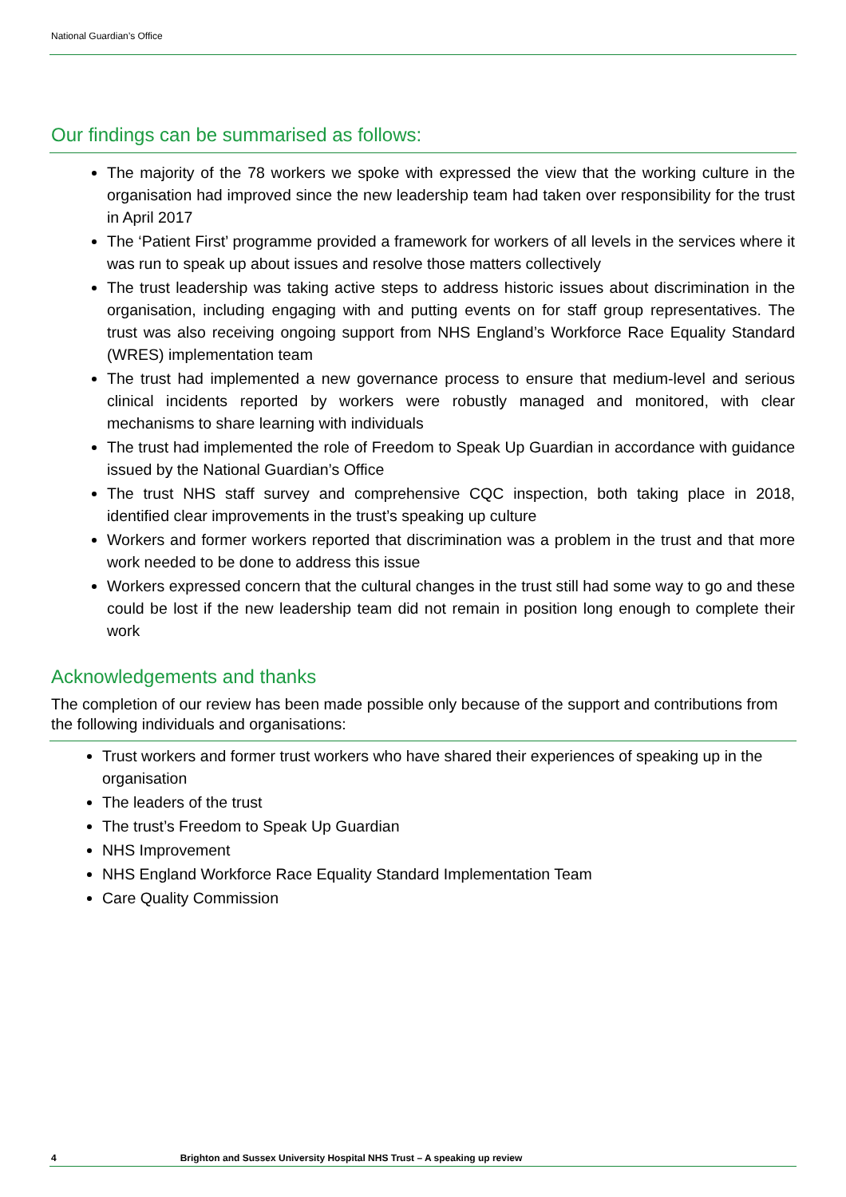National Guardian’s Office
Our findings can be summarised as follows:
The majority of the 78 workers we spoke with expressed the view that the working culture in the organisation had improved since the new leadership team had taken over responsibility for the trust in April 2017
The ‘Patient First’ programme provided a framework for workers of all levels in the services where it was run to speak up about issues and resolve those matters collectively
The trust leadership was taking active steps to address historic issues about discrimination in the organisation, including engaging with and putting events on for staff group representatives. The trust was also receiving ongoing support from NHS England’s Workforce Race Equality Standard (WRES) implementation team
The trust had implemented a new governance process to ensure that medium-level and serious clinical incidents reported by workers were robustly managed and monitored, with clear mechanisms to share learning with individuals
The trust had implemented the role of Freedom to Speak Up Guardian in accordance with guidance issued by the National Guardian’s Office
The trust NHS staff survey and comprehensive CQC inspection, both taking place in 2018, identified clear improvements in the trust’s speaking up culture
Workers and former workers reported that discrimination was a problem in the trust and that more work needed to be done to address this issue
Workers expressed concern that the cultural changes in the trust still had some way to go and these could be lost if the new leadership team did not remain in position long enough to complete their work
Acknowledgements and thanks
The completion of our review has been made possible only because of the support and contributions from the following individuals and organisations:
Trust workers and former trust workers who have shared their experiences of speaking up in the organisation
The leaders of the trust
The trust’s Freedom to Speak Up Guardian
NHS Improvement
NHS England Workforce Race Equality Standard Implementation Team
Care Quality Commission
4 Brighton and Sussex University Hospital NHS Trust – A speaking up review